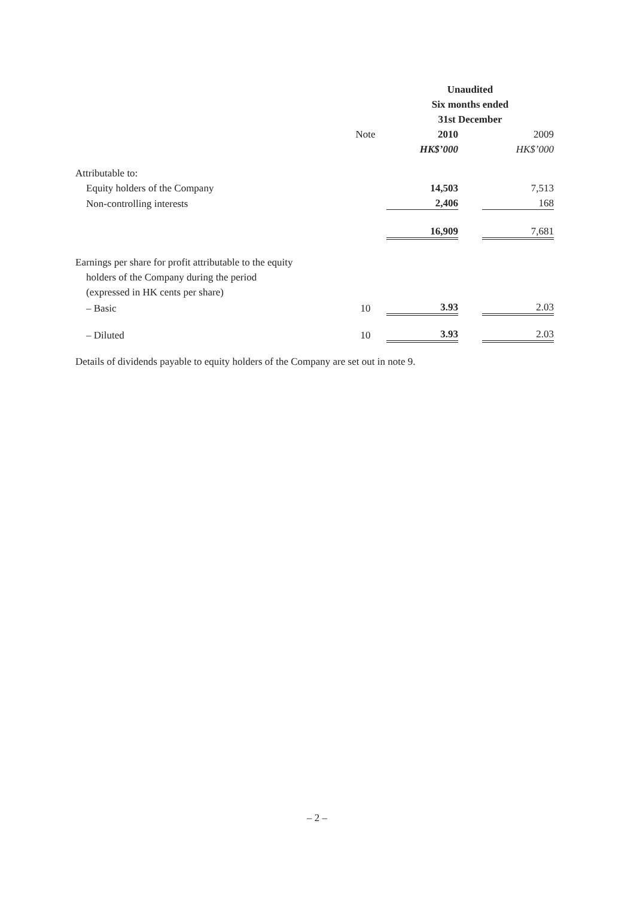| | | | Unaudited | | |
| --- | --- | --- | --- | --- | --- |
| | | | Six months ended | | |
| | | | 31st December | | |
| | Note | | 2010 | | 2009 |
| | | | HK$’000 | | HK$’000 |
| Attributable to: | | | | | |
| Equity holders of the Company | | | 14,503 | | 7,513 |
| Non-controlling interests | | | 2,406 | | 168 |
| | | | 16,909 | | 7,681 |
| Earnings per share for profit attributable to the equity | | | | | |
| holders of the Company during the period | | | | | |
| (expressed in HK cents per share) | | | | | |
| – Basic | 10 | | 3.93 | | 2.03 |
| – Diluted | 10 | | 3.93 | | 2.03 |
Details of dividends payable to equity holders of the Company are set out in note 9.
– 2 –